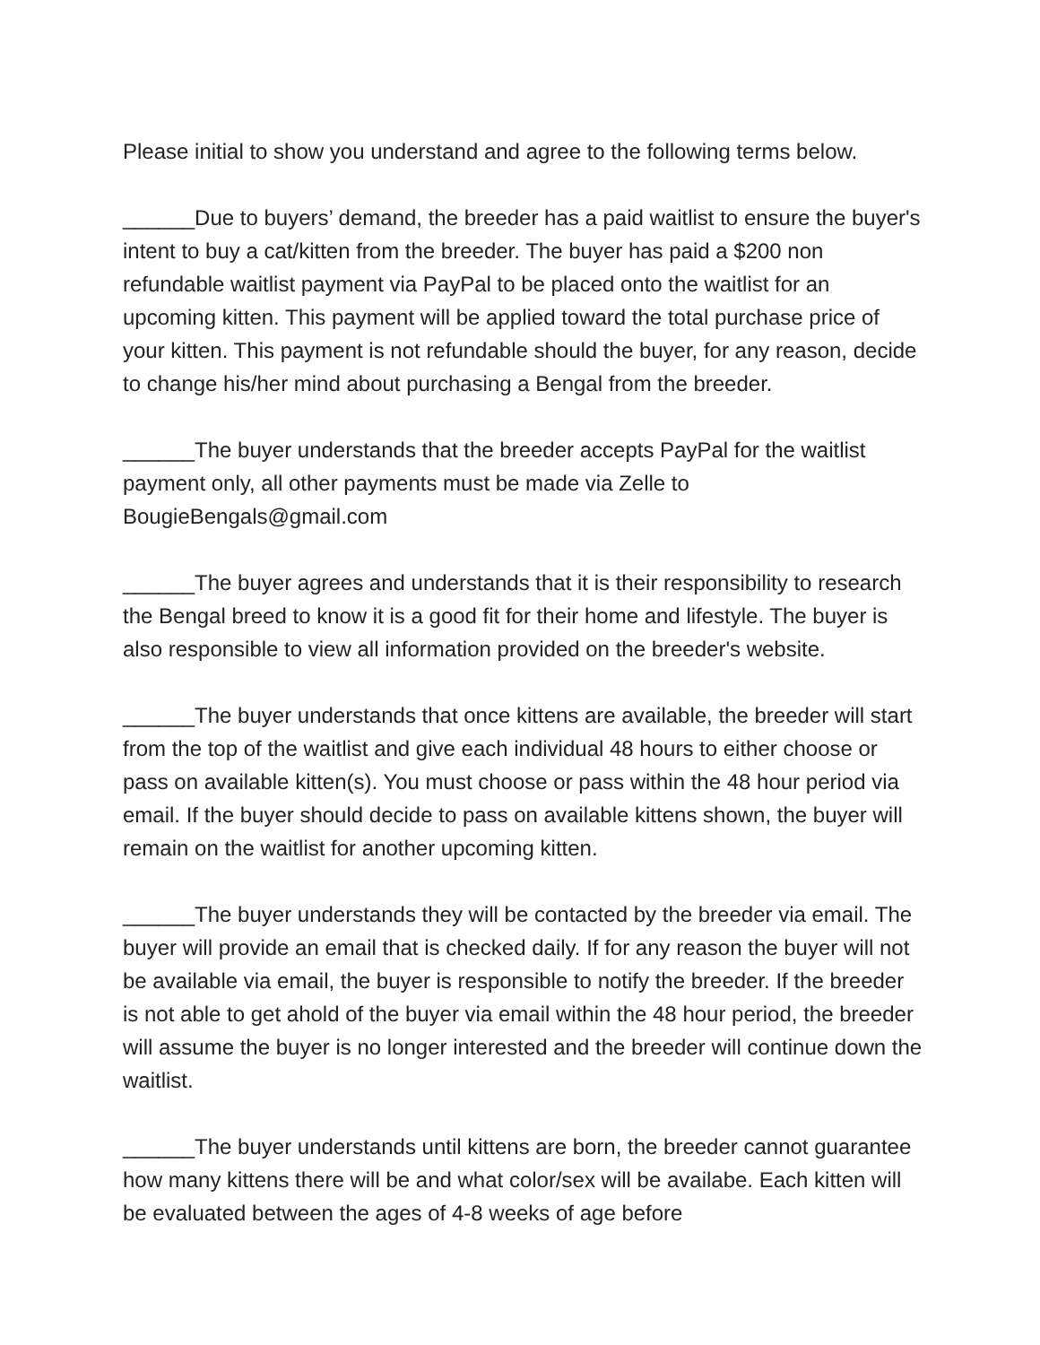Please initial to show you understand and agree to the following terms below.
______Due to buyers’ demand, the breeder has a paid waitlist to ensure the buyer's intent to buy a cat/kitten from the breeder. The buyer has paid a $200 non refundable waitlist payment via PayPal to be placed onto the waitlist for an upcoming kitten. This payment will be applied toward the total purchase price of your kitten. This payment is not refundable should the buyer, for any reason, decide to change his/her mind about purchasing a Bengal from the breeder.
______The buyer understands that the breeder accepts PayPal for the waitlist payment only, all other payments must be made via Zelle to BougieBengals@gmail.com
______The buyer agrees and understands that it is their responsibility to research the Bengal breed to know it is a good fit for their home and lifestyle. The buyer is also responsible to view all information provided on the breeder's website.
______The buyer understands that once kittens are available, the breeder will start from the top of the waitlist and give each individual 48 hours to either choose or pass on available kitten(s). You must choose or pass within the 48 hour period via email. If the buyer should decide to pass on available kittens shown, the buyer will remain on the waitlist for another upcoming kitten.
______The buyer understands they will be contacted by the breeder via email. The buyer will provide an email that is checked daily. If for any reason the buyer will not be available via email, the buyer is responsible to notify the breeder. If the breeder is not able to get ahold of the buyer via email within the 48 hour period, the breeder will assume the buyer is no longer interested and the breeder will continue down the waitlist.
______The buyer understands until kittens are born, the breeder cannot guarantee how many kittens there will be and what color/sex will be availabe. Each kitten will be evaluated between the ages of 4-8 weeks of age before